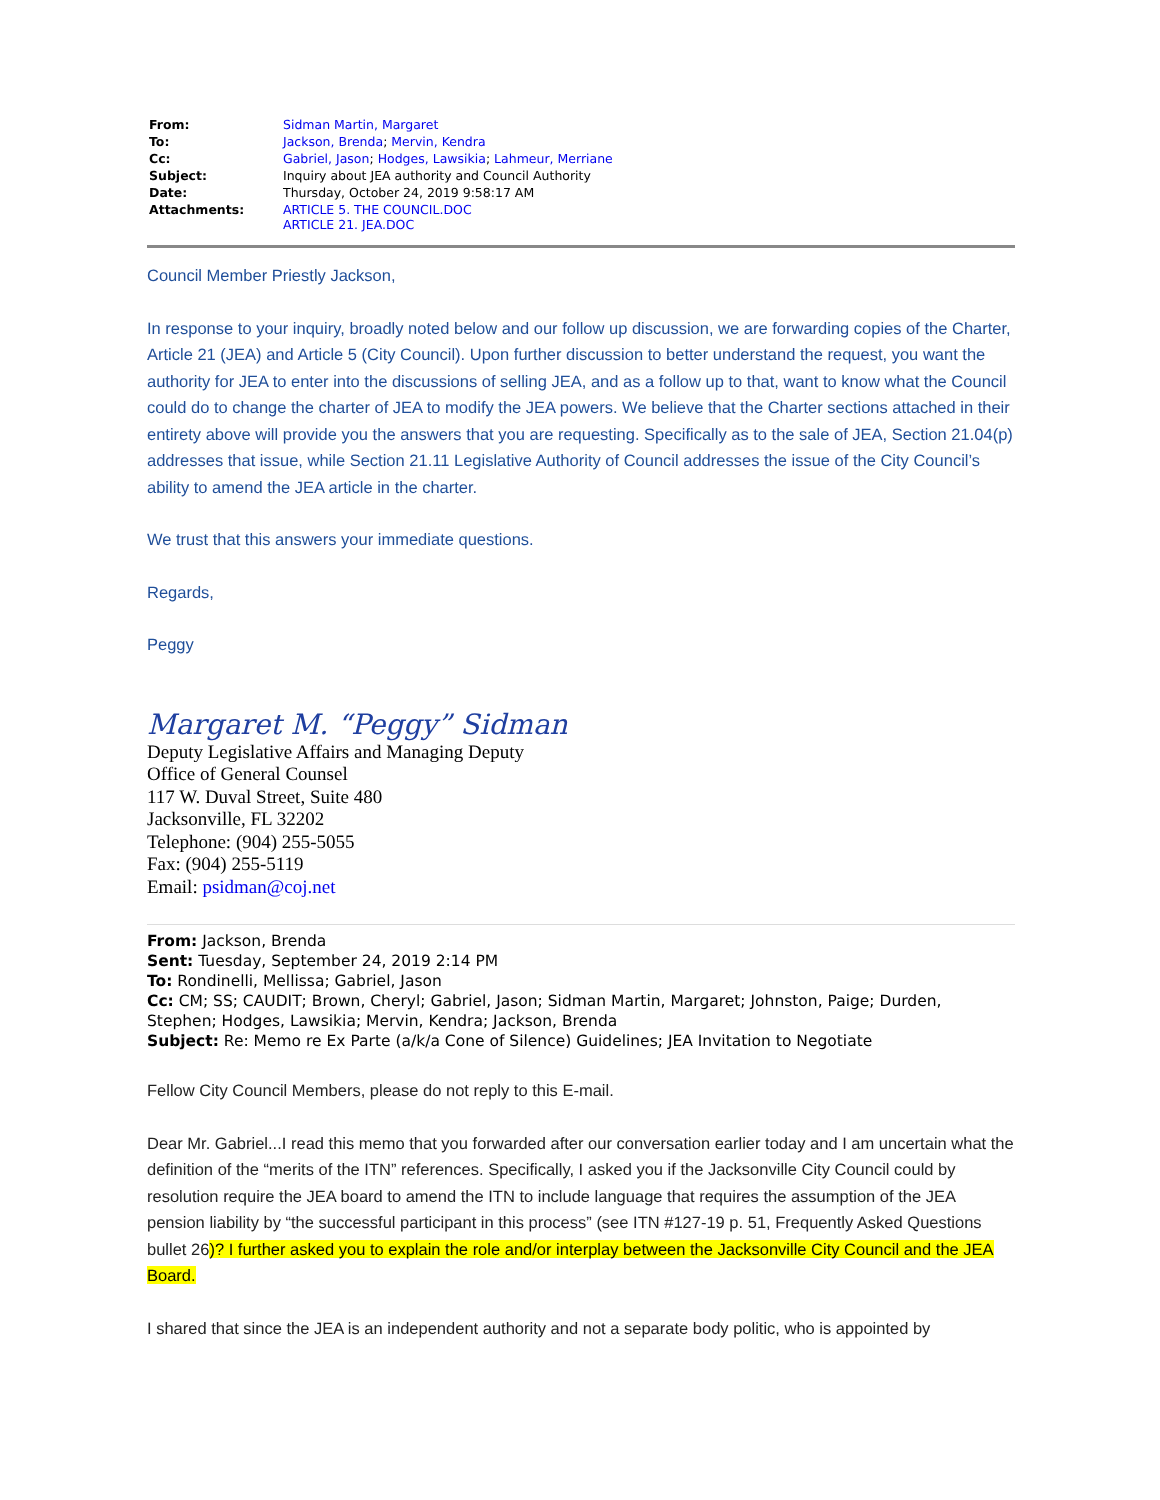| From: | Sidman Martin, Margaret |
| To: | Jackson, Brenda ; Mervin, Kendra |
| Cc: | Gabriel, Jason ; Hodges, Lawsikia ; Lahmeur, Merriane |
| Subject: | Inquiry about JEA authority and Council Authority |
| Date: | Thursday, October 24, 2019 9:58:17 AM |
| Attachments: | ARTICLE 5. THE COUNCIL.DOC ARTICLE 21. JEA.DOC |
Council Member Priestly Jackson,
In response to your inquiry, broadly noted below and our follow up discussion, we are forwarding copies of the Charter, Article 21 (JEA) and Article 5 (City Council). Upon further discussion to better understand the request, you want the authority for JEA to enter into the discussions of selling JEA, and as a follow up to that, want to know what the Council could do to change the charter of JEA to modify the JEA powers. We believe that the Charter sections attached in their entirety above will provide you the answers that you are requesting. Specifically as to the sale of JEA, Section 21.04(p) addresses that issue, while Section 21.11 Legislative Authority of Council addresses the issue of the City Council’s ability to amend the JEA article in the charter.
We trust that this answers your immediate questions.
Regards,
Peggy
Margaret M. “Peggy” Sidman
Deputy Legislative Affairs and Managing Deputy
Office of General Counsel
117 W. Duval Street, Suite 480
Jacksonville, FL 32202
Telephone: (904) 255-5055
Fax: (904) 255-5119
Email: psidman@coj.net
From: Jackson, Brenda
Sent: Tuesday, September 24, 2019 2:14 PM
To: Rondinelli, Mellissa; Gabriel, Jason
Cc: CM; SS; CAUDIT; Brown, Cheryl; Gabriel, Jason; Sidman Martin, Margaret; Johnston, Paige; Durden, Stephen; Hodges, Lawsikia; Mervin, Kendra; Jackson, Brenda
Subject: Re: Memo re Ex Parte (a/k/a Cone of Silence) Guidelines; JEA Invitation to Negotiate
Fellow City Council Members, please do not reply to this E-mail.
Dear Mr. Gabriel...I read this memo that you forwarded after our conversation earlier today and I am uncertain what the definition of the “merits of the ITN” references. Specifically, I asked you if the Jacksonville City Council could by resolution require the JEA board to amend the ITN to include language that requires the assumption of the JEA pension liability by “the successful participant in this process” (see ITN #127-19 p. 51, Frequently Asked Questions bullet 26)? I further asked you to explain the role and/or interplay between the Jacksonville City Council and the JEA Board.
I shared that since the JEA is an independent authority and not a separate body politic, who is appointed by